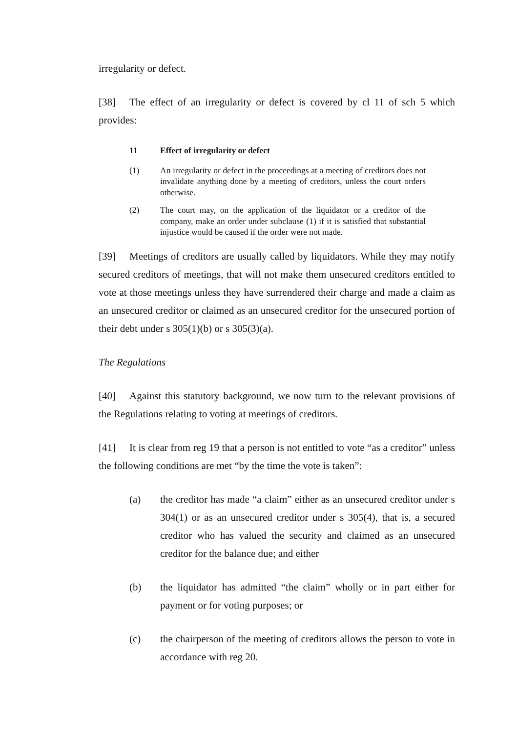irregularity or defect.
[38] The effect of an irregularity or defect is covered by cl 11 of sch 5 which provides:
11 Effect of irregularity or defect
(1) An irregularity or defect in the proceedings at a meeting of creditors does not invalidate anything done by a meeting of creditors, unless the court orders otherwise.
(2) The court may, on the application of the liquidator or a creditor of the company, make an order under subclause (1) if it is satisfied that substantial injustice would be caused if the order were not made.
[39] Meetings of creditors are usually called by liquidators. While they may notify secured creditors of meetings, that will not make them unsecured creditors entitled to vote at those meetings unless they have surrendered their charge and made a claim as an unsecured creditor or claimed as an unsecured creditor for the unsecured portion of their debt under s 305(1)(b) or s 305(3)(a).
The Regulations
[40] Against this statutory background, we now turn to the relevant provisions of the Regulations relating to voting at meetings of creditors.
[41] It is clear from reg 19 that a person is not entitled to vote “as a creditor” unless the following conditions are met “by the time the vote is taken”:
(a) the creditor has made “a claim” either as an unsecured creditor under s 304(1) or as an unsecured creditor under s 305(4), that is, a secured creditor who has valued the security and claimed as an unsecured creditor for the balance due; and either
(b) the liquidator has admitted “the claim” wholly or in part either for payment or for voting purposes; or
(c) the chairperson of the meeting of creditors allows the person to vote in accordance with reg 20.